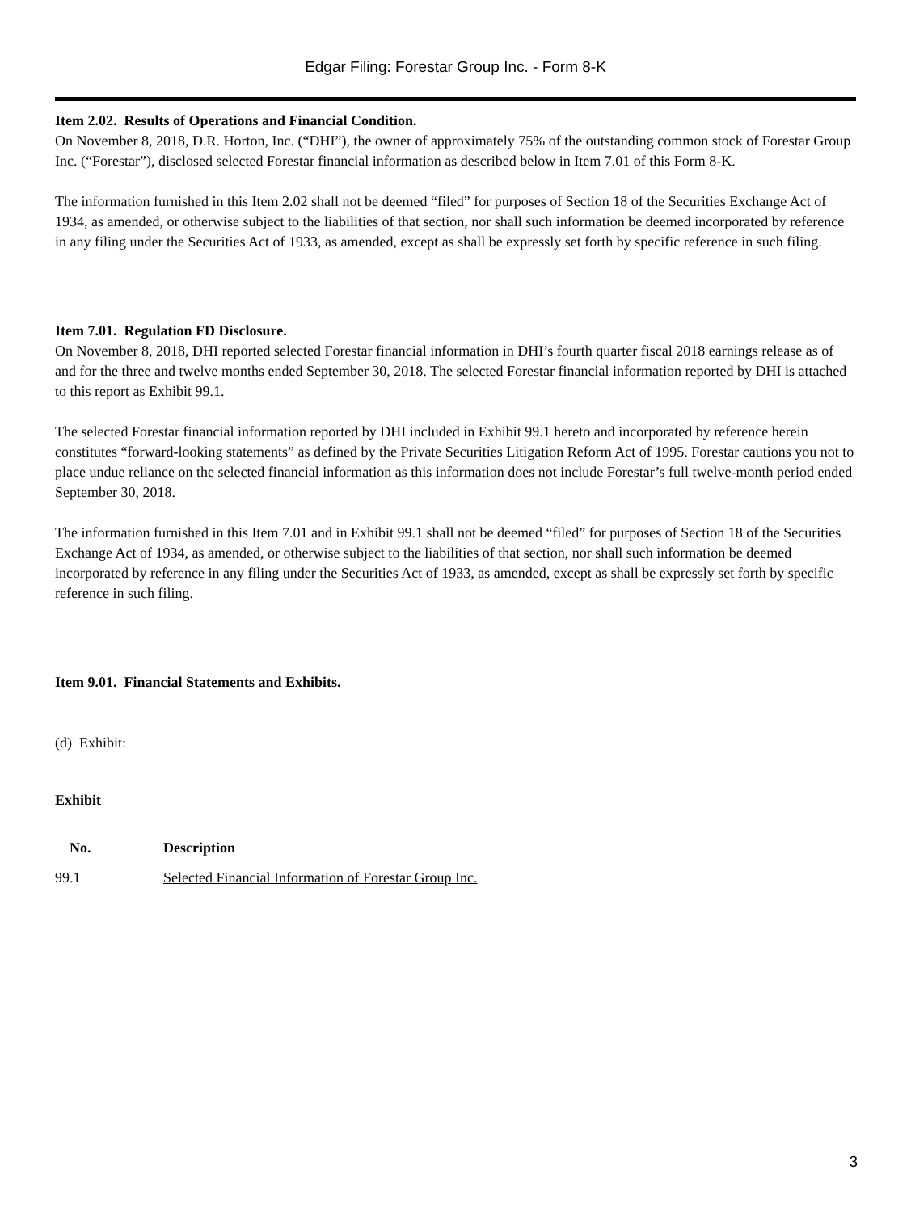Edgar Filing: Forestar Group Inc. - Form 8-K
Item 2.02. Results of Operations and Financial Condition.
On November 8, 2018, D.R. Horton, Inc. (“DHI”), the owner of approximately 75% of the outstanding common stock of Forestar Group Inc. (“Forestar”), disclosed selected Forestar financial information as described below in Item 7.01 of this Form 8-K.
The information furnished in this Item 2.02 shall not be deemed “filed” for purposes of Section 18 of the Securities Exchange Act of 1934, as amended, or otherwise subject to the liabilities of that section, nor shall such information be deemed incorporated by reference in any filing under the Securities Act of 1933, as amended, except as shall be expressly set forth by specific reference in such filing.
Item 7.01. Regulation FD Disclosure.
On November 8, 2018, DHI reported selected Forestar financial information in DHI’s fourth quarter fiscal 2018 earnings release as of and for the three and twelve months ended September 30, 2018. The selected Forestar financial information reported by DHI is attached to this report as Exhibit 99.1.
The selected Forestar financial information reported by DHI included in Exhibit 99.1 hereto and incorporated by reference herein constitutes “forward-looking statements” as defined by the Private Securities Litigation Reform Act of 1995. Forestar cautions you not to place undue reliance on the selected financial information as this information does not include Forestar’s full twelve-month period ended September 30, 2018.
The information furnished in this Item 7.01 and in Exhibit 99.1 shall not be deemed “filed” for purposes of Section 18 of the Securities Exchange Act of 1934, as amended, or otherwise subject to the liabilities of that section, nor shall such information be deemed incorporated by reference in any filing under the Securities Act of 1933, as amended, except as shall be expressly set forth by specific reference in such filing.
Item 9.01. Financial Statements and Exhibits.
(d) Exhibit:
| Exhibit | |
| --- | --- |
| No. | Description |
| 99.1 | Selected Financial Information of Forestar Group Inc. |
3